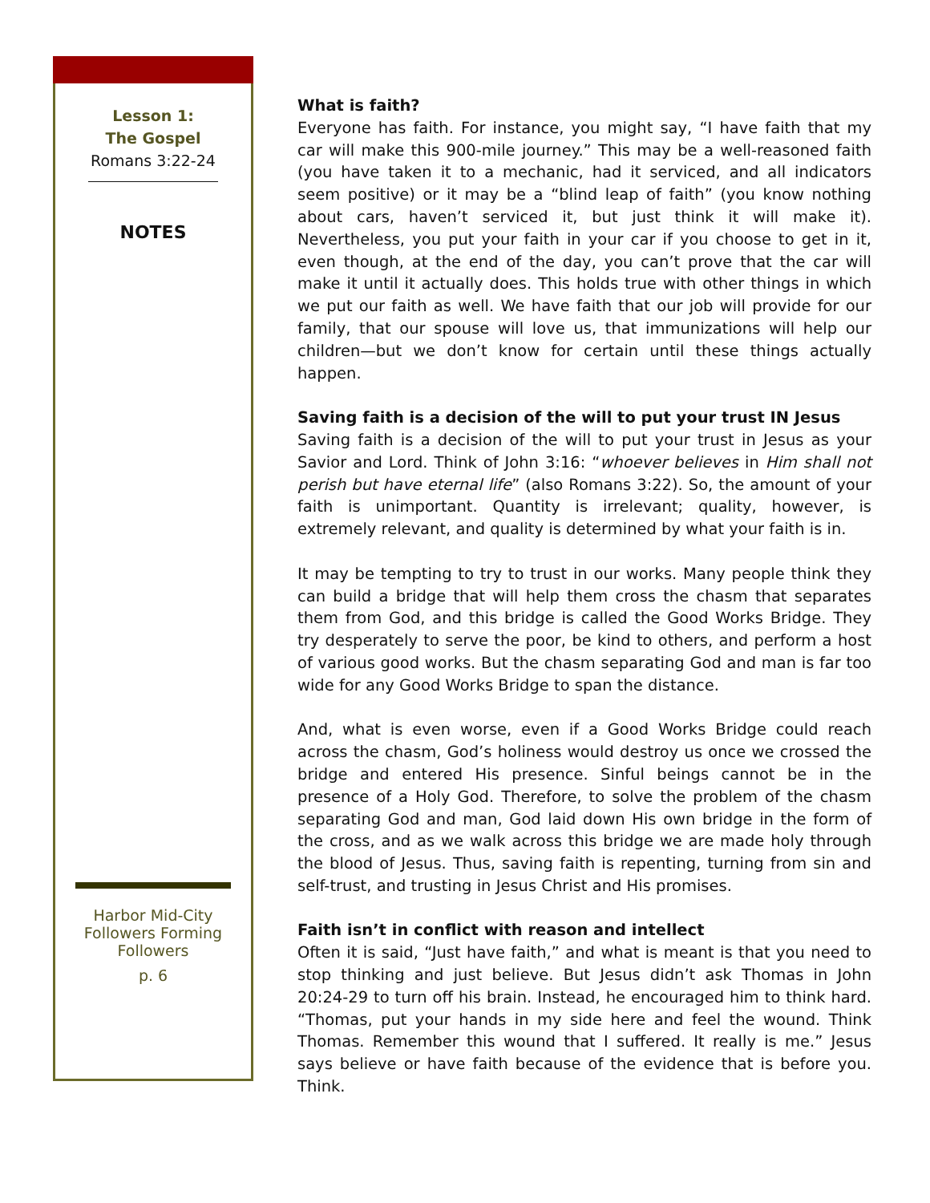Lesson 1:
The Gospel
Romans 3:22-24
NOTES
Harbor Mid-City
Followers Forming
Followers
p. 6
What is faith?
Everyone has faith. For instance, you might say, “I have faith that my car will make this 900-mile journey.” This may be a well-reasoned faith (you have taken it to a mechanic, had it serviced, and all indicators seem positive) or it may be a “blind leap of faith” (you know nothing about cars, haven’t serviced it, but just think it will make it). Nevertheless, you put your faith in your car if you choose to get in it, even though, at the end of the day, you can’t prove that the car will make it until it actually does. This holds true with other things in which we put our faith as well. We have faith that our job will provide for our family, that our spouse will love us, that immunizations will help our children—but we don’t know for certain until these things actually happen.
Saving faith is a decision of the will to put your trust IN Jesus
Saving faith is a decision of the will to put your trust in Jesus as your Savior and Lord. Think of John 3:16: “whoever believes in Him shall not perish but have eternal life” (also Romans 3:22). So, the amount of your faith is unimportant. Quantity is irrelevant; quality, however, is extremely relevant, and quality is determined by what your faith is in.
It may be tempting to try to trust in our works. Many people think they can build a bridge that will help them cross the chasm that separates them from God, and this bridge is called the Good Works Bridge. They try desperately to serve the poor, be kind to others, and perform a host of various good works. But the chasm separating God and man is far too wide for any Good Works Bridge to span the distance.
And, what is even worse, even if a Good Works Bridge could reach across the chasm, God’s holiness would destroy us once we crossed the bridge and entered His presence. Sinful beings cannot be in the presence of a Holy God. Therefore, to solve the problem of the chasm separating God and man, God laid down His own bridge in the form of the cross, and as we walk across this bridge we are made holy through the blood of Jesus. Thus, saving faith is repenting, turning from sin and self-trust, and trusting in Jesus Christ and His promises.
Faith isn’t in conflict with reason and intellect
Often it is said, “Just have faith,” and what is meant is that you need to stop thinking and just believe. But Jesus didn’t ask Thomas in John 20:24-29 to turn off his brain. Instead, he encouraged him to think hard. “Thomas, put your hands in my side here and feel the wound. Think Thomas. Remember this wound that I suffered. It really is me.” Jesus says believe or have faith because of the evidence that is before you. Think.